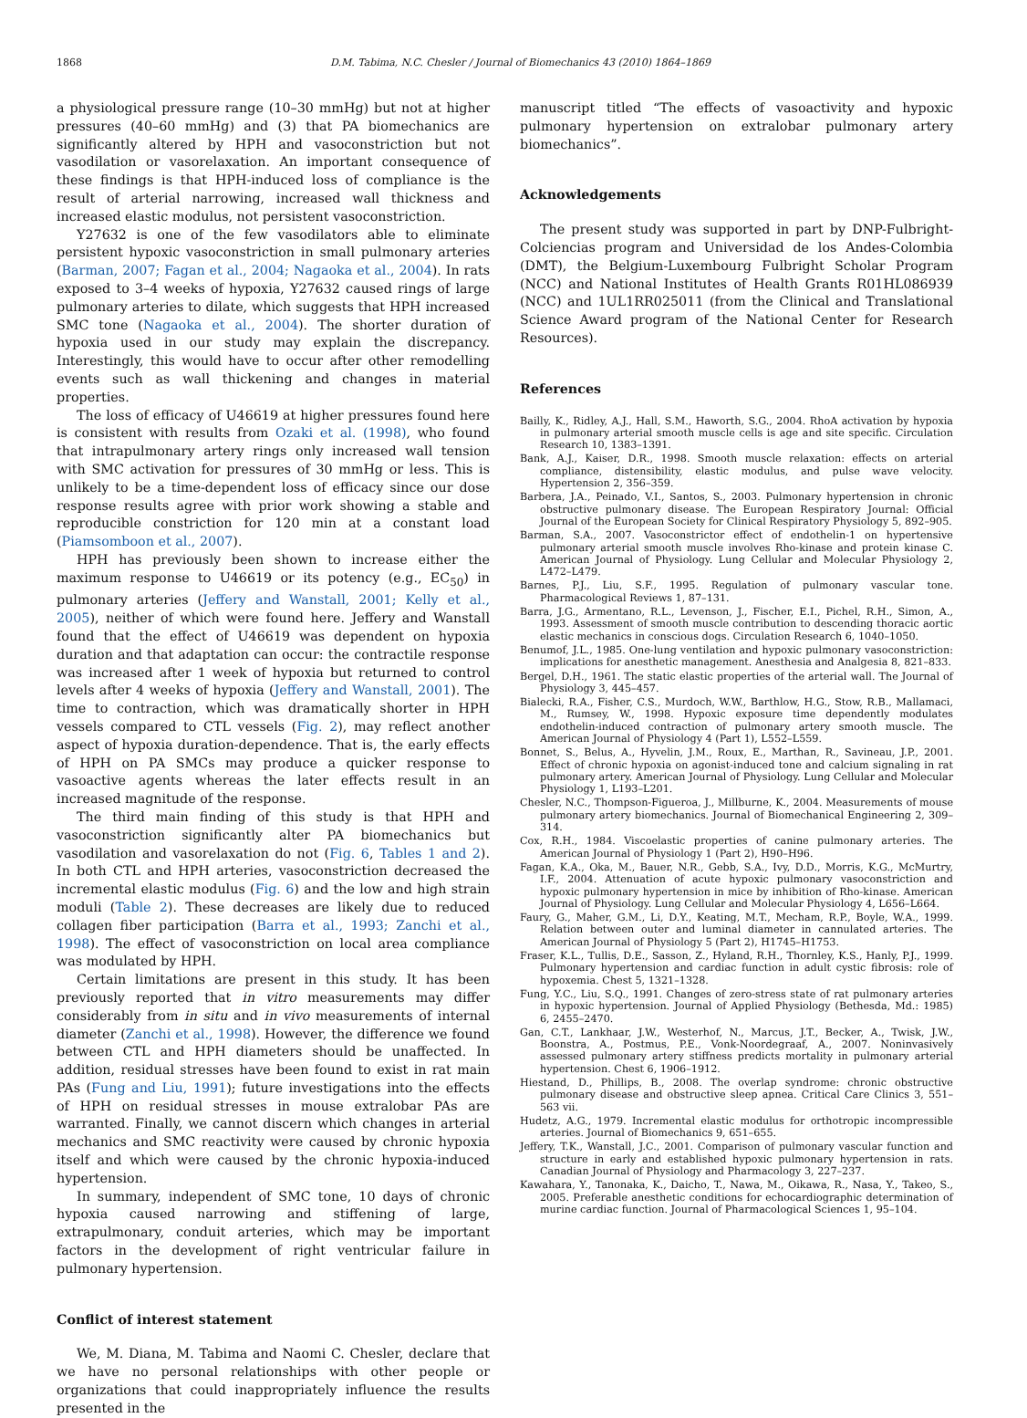1868 D.M. Tabima, N.C. Chesler / Journal of Biomechanics 43 (2010) 1864–1869
a physiological pressure range (10–30 mmHg) but not at higher pressures (40–60 mmHg) and (3) that PA biomechanics are significantly altered by HPH and vasoconstriction but not vasodilation or vasorelaxation. An important consequence of these findings is that HPH-induced loss of compliance is the result of arterial narrowing, increased wall thickness and increased elastic modulus, not persistent vasoconstriction.
Y27632 is one of the few vasodilators able to eliminate persistent hypoxic vasoconstriction in small pulmonary arteries (Barman, 2007; Fagan et al., 2004; Nagaoka et al., 2004). In rats exposed to 3–4 weeks of hypoxia, Y27632 caused rings of large pulmonary arteries to dilate, which suggests that HPH increased SMC tone (Nagaoka et al., 2004). The shorter duration of hypoxia used in our study may explain the discrepancy. Interestingly, this would have to occur after other remodelling events such as wall thickening and changes in material properties.
The loss of efficacy of U46619 at higher pressures found here is consistent with results from Ozaki et al. (1998), who found that intrapulmonary artery rings only increased wall tension with SMC activation for pressures of 30 mmHg or less. This is unlikely to be a time-dependent loss of efficacy since our dose response results agree with prior work showing a stable and reproducible constriction for 120 min at a constant load (Piamsomboon et al., 2007).
HPH has previously been shown to increase either the maximum response to U46619 or its potency (e.g., EC<sub>50</sub>) in pulmonary arteries (Jeffery and Wanstall, 2001; Kelly et al., 2005), neither of which were found here. Jeffery and Wanstall found that the effect of U46619 was dependent on hypoxia duration and that adaptation can occur: the contractile response was increased after 1 week of hypoxia but returned to control levels after 4 weeks of hypoxia (Jeffery and Wanstall, 2001). The time to contraction, which was dramatically shorter in HPH vessels compared to CTL vessels (Fig. 2), may reflect another aspect of hypoxia duration-dependence. That is, the early effects of HPH on PA SMCs may produce a quicker response to vasoactive agents whereas the later effects result in an increased magnitude of the response.
The third main finding of this study is that HPH and vasoconstriction significantly alter PA biomechanics but vasodilation and vasorelaxation do not (Fig. 6, Tables 1 and 2). In both CTL and HPH arteries, vasoconstriction decreased the incremental elastic modulus (Fig. 6) and the low and high strain moduli (Table 2). These decreases are likely due to reduced collagen fiber participation (Barra et al., 1993; Zanchi et al., 1998). The effect of vasoconstriction on local area compliance was modulated by HPH.
Certain limitations are present in this study. It has been previously reported that in vitro measurements may differ considerably from in situ and in vivo measurements of internal diameter (Zanchi et al., 1998). However, the difference we found between CTL and HPH diameters should be unaffected. In addition, residual stresses have been found to exist in rat main PAs (Fung and Liu, 1991); future investigations into the effects of HPH on residual stresses in mouse extralobar PAs are warranted. Finally, we cannot discern which changes in arterial mechanics and SMC reactivity were caused by chronic hypoxia itself and which were caused by the chronic hypoxia-induced hypertension.
In summary, independent of SMC tone, 10 days of chronic hypoxia caused narrowing and stiffening of large, extrapulmonary, conduit arteries, which may be important factors in the development of right ventricular failure in pulmonary hypertension.
Conflict of interest statement
We, M. Diana, M. Tabima and Naomi C. Chesler, declare that we have no personal relationships with other people or organizations that could inappropriately influence the results presented in the
manuscript titled “The effects of vasoactivity and hypoxic pulmonary hypertension on extralobar pulmonary artery biomechanics”.
Acknowledgements
The present study was supported in part by DNP-Fulbright-Colciencias program and Universidad de los Andes-Colombia (DMT), the Belgium-Luxembourg Fulbright Scholar Program (NCC) and National Institutes of Health Grants R01HL086939 (NCC) and 1UL1RR025011 (from the Clinical and Translational Science Award program of the National Center for Research Resources).
References
Bailly, K., Ridley, A.J., Hall, S.M., Haworth, S.G., 2004. RhoA activation by hypoxia in pulmonary arterial smooth muscle cells is age and site specific. Circulation Research 10, 1383–1391.
Bank, A.J., Kaiser, D.R., 1998. Smooth muscle relaxation: effects on arterial compliance, distensibility, elastic modulus, and pulse wave velocity. Hypertension 2, 356–359.
Barbera, J.A., Peinado, V.I., Santos, S., 2003. Pulmonary hypertension in chronic obstructive pulmonary disease. The European Respiratory Journal: Official Journal of the European Society for Clinical Respiratory Physiology 5, 892–905.
Barman, S.A., 2007. Vasoconstrictor effect of endothelin-1 on hypertensive pulmonary arterial smooth muscle involves Rho-kinase and protein kinase C. American Journal of Physiology. Lung Cellular and Molecular Physiology 2, L472–L479.
Barnes, P.J., Liu, S.F., 1995. Regulation of pulmonary vascular tone. Pharmacological Reviews 1, 87–131.
Barra, J.G., Armentano, R.L., Levenson, J., Fischer, E.I., Pichel, R.H., Simon, A., 1993. Assessment of smooth muscle contribution to descending thoracic aortic elastic mechanics in conscious dogs. Circulation Research 6, 1040–1050.
Benumof, J.L., 1985. One-lung ventilation and hypoxic pulmonary vasoconstriction: implications for anesthetic management. Anesthesia and Analgesia 8, 821–833.
Bergel, D.H., 1961. The static elastic properties of the arterial wall. The Journal of Physiology 3, 445–457.
Bialecki, R.A., Fisher, C.S., Murdoch, W.W., Barthlow, H.G., Stow, R.B., Mallamaci, M., Rumsey, W., 1998. Hypoxic exposure time dependently modulates endothelin-induced contraction of pulmonary artery smooth muscle. The American Journal of Physiology 4 (Part 1), L552–L559.
Bonnet, S., Belus, A., Hyvelin, J.M., Roux, E., Marthan, R., Savineau, J.P., 2001. Effect of chronic hypoxia on agonist-induced tone and calcium signaling in rat pulmonary artery. American Journal of Physiology. Lung Cellular and Molecular Physiology 1, L193–L201.
Chesler, N.C., Thompson-Figueroa, J., Millburne, K., 2004. Measurements of mouse pulmonary artery biomechanics. Journal of Biomechanical Engineering 2, 309–314.
Cox, R.H., 1984. Viscoelastic properties of canine pulmonary arteries. The American Journal of Physiology 1 (Part 2), H90–H96.
Fagan, K.A., Oka, M., Bauer, N.R., Gebb, S.A., Ivy, D.D., Morris, K.G., McMurtry, I.F., 2004. Attenuation of acute hypoxic pulmonary vasoconstriction and hypoxic pulmonary hypertension in mice by inhibition of Rho-kinase. American Journal of Physiology. Lung Cellular and Molecular Physiology 4, L656–L664.
Faury, G., Maher, G.M., Li, D.Y., Keating, M.T., Mecham, R.P., Boyle, W.A., 1999. Relation between outer and luminal diameter in cannulated arteries. The American Journal of Physiology 5 (Part 2), H1745–H1753.
Fraser, K.L., Tullis, D.E., Sasson, Z., Hyland, R.H., Thornley, K.S., Hanly, P.J., 1999. Pulmonary hypertension and cardiac function in adult cystic fibrosis: role of hypoxemia. Chest 5, 1321–1328.
Fung, Y.C., Liu, S.Q., 1991. Changes of zero-stress state of rat pulmonary arteries in hypoxic hypertension. Journal of Applied Physiology (Bethesda, Md.: 1985) 6, 2455–2470.
Gan, C.T., Lankhaar, J.W., Westerhof, N., Marcus, J.T., Becker, A., Twisk, J.W., Boonstra, A., Postmus, P.E., Vonk-Noordegraaf, A., 2007. Noninvasively assessed pulmonary artery stiffness predicts mortality in pulmonary arterial hypertension. Chest 6, 1906–1912.
Hiestand, D., Phillips, B., 2008. The overlap syndrome: chronic obstructive pulmonary disease and obstructive sleep apnea. Critical Care Clinics 3, 551–563 vii.
Hudetz, A.G., 1979. Incremental elastic modulus for orthotropic incompressible arteries. Journal of Biomechanics 9, 651–655.
Jeffery, T.K., Wanstall, J.C., 2001. Comparison of pulmonary vascular function and structure in early and established hypoxic pulmonary hypertension in rats. Canadian Journal of Physiology and Pharmacology 3, 227–237.
Kawahara, Y., Tanonaka, K., Daicho, T., Nawa, M., Oikawa, R., Nasa, Y., Takeo, S., 2005. Preferable anesthetic conditions for echocardiographic determination of murine cardiac function. Journal of Pharmacological Sciences 1, 95–104.